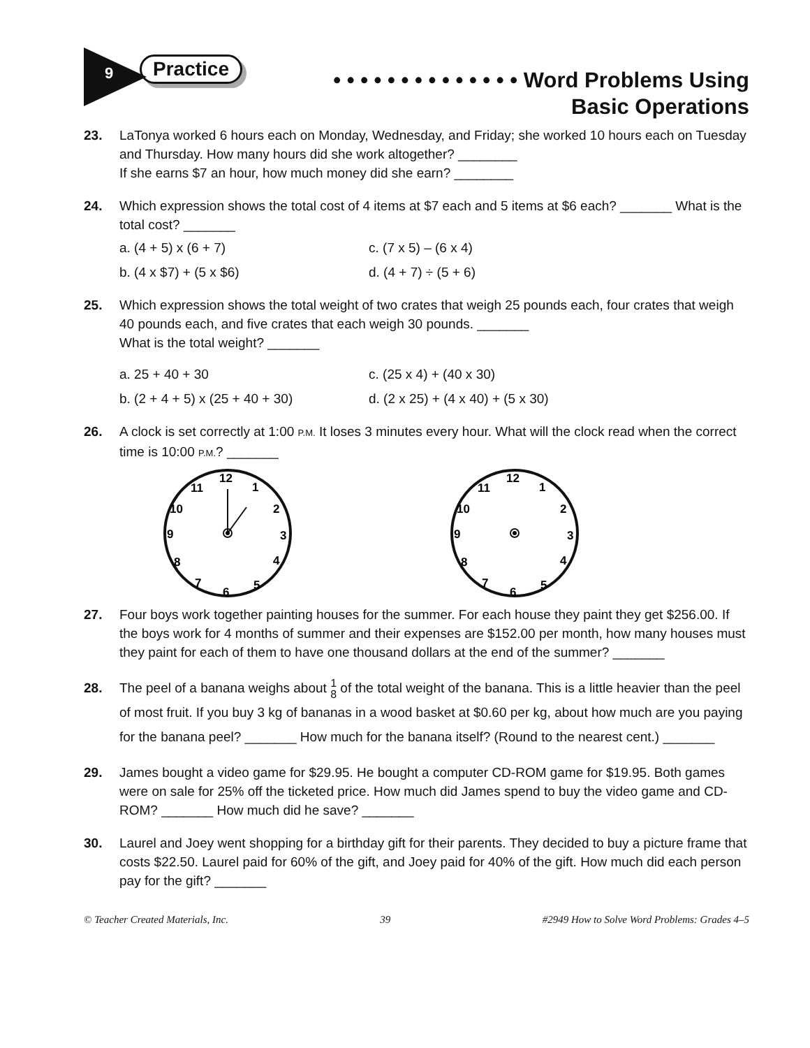9
Practice
• • • • • • • • • • • • • • Word Problems Using
Basic Operations
23. LaTonya worked 6 hours each on Monday, Wednesday, and Friday; she worked 10 hours each on Tuesday and Thursday. How many hours did she work altogether? ________
If she earns $7 an hour, how much money did she earn? ________
24. Which expression shows the total cost of 4 items at $7 each and 5 items at $6 each? _______ What is the total cost? _______
a. (4 + 5) x (6 + 7)
c. (7 x 5) – (6 x 4)
b. (4 x $7) + (5 x $6)
d. (4 + 7) ÷ (5 + 6)
25. Which expression shows the total weight of two crates that weigh 25 pounds each, four crates that weigh 40 pounds each, and five crates that each weigh 30 pounds. _______
What is the total weight? _______
a. 25 + 40 + 30
c. (25 x 4) + (40 x 30)
b. (2 + 4 + 5) x (25 + 40 + 30)
d. (2 x 25) + (4 x 40) + (5 x 30)
26. A clock is set correctly at 1:00 P.M. It loses 3 minutes every hour. What will the clock read when the correct time is 10:00 P.M.? _______
12
1
2
3
4
5
6
7
8
9
10
11
12
1
2
3
4
5
6
7
8
9
10
11
27. Four boys work together painting houses for the summer. For each house they paint they get $256.00. If the boys work for 4 months of summer and their expenses are $152.00 per month, how many houses must they paint for each of them to have one thousand dollars at the end of the summer? _______
28. The peel of a banana weighs about 1
8 of the total weight of the banana. This is a little heavier than the peel of most fruit. If you buy 3 kg of bananas in a wood basket at $0.60 per kg, about how much are you paying for the banana peel? _______ How much for the banana itself? (Round to the nearest cent.) _______
29. James bought a video game for $29.95. He bought a computer CD-ROM game for $19.95. Both games were on sale for 25% off the ticketed price. How much did James spend to buy the video game and CD-ROM? _______ How much did he save? _______
30. Laurel and Joey went shopping for a birthday gift for their parents. They decided to buy a picture frame that costs $22.50. Laurel paid for 60% of the gift, and Joey paid for 40% of the gift. How much did each person pay for the gift? _______
© Teacher Created Materials, Inc. 39 #2949 How to Solve Word Problems: Grades 4–5